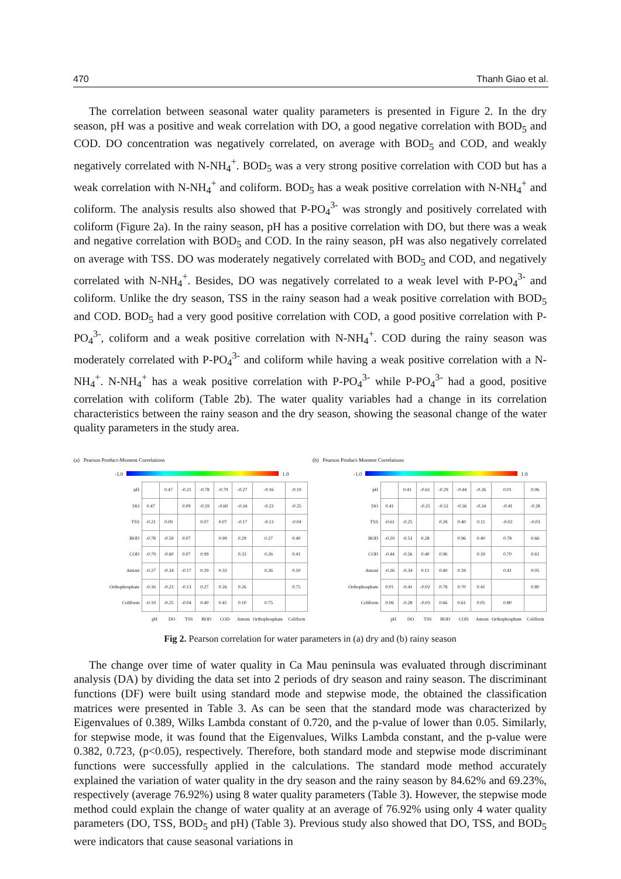470 Thanh Giao et al.
The correlation between seasonal water quality parameters is presented in Figure 2. In the dry season, pH was a positive and weak correlation with DO, a good negative correlation with BOD<sub>5</sub> and COD. DO concentration was negatively correlated, on average with BOD<sub>5</sub> and COD, and weakly negatively correlated with N-NH<sub>4</sub><sup>+</sup>. BOD<sub>5</sub> was a very strong positive correlation with COD but has a weak correlation with N-NH<sub>4</sub><sup>+</sup> and coliform. BOD<sub>5</sub> has a weak positive correlation with N-NH<sub>4</sub><sup>+</sup> and coliform. The analysis results also showed that P-PO<sub>4</sub><sup>3-</sup> was strongly and positively correlated with coliform (Figure 2a). In the rainy season, pH has a positive correlation with DO, but there was a weak and negative correlation with BOD<sub>5</sub> and COD. In the rainy season, pH was also negatively correlated on average with TSS. DO was moderately negatively correlated with BOD<sub>5</sub> and COD, and negatively correlated with N-NH<sub>4</sub><sup>+</sup>. Besides, DO was negatively correlated to a weak level with P-PO<sub>4</sub><sup>3-</sup> and coliform. Unlike the dry season, TSS in the rainy season had a weak positive correlation with BOD<sub>5</sub> and COD. BOD<sub>5</sub> had a very good positive correlation with COD, a good positive correlation with P-PO<sub>4</sub><sup>3-</sup>, coliform and a weak positive correlation with N-NH<sub>4</sub><sup>+</sup>. COD during the rainy season was moderately correlated with P-PO<sub>4</sub><sup>3-</sup> and coliform while having a weak positive correlation with a N-NH<sub>4</sub><sup>+</sup>. N-NH<sub>4</sub><sup>+</sup> has a weak positive correlation with P-PO<sub>4</sub><sup>3-</sup> while P-PO<sub>4</sub><sup>3-</sup> had a good, positive correlation with coliform (Table 2b). The water quality variables had a change in its correlation characteristics between the rainy season and the dry season, showing the seasonal change of the water quality parameters in the study area.
(a) Pearson Product-Moment Correlations
-1.0 1.0
| pH | | 0.47 | -0.21 | -0.78 | -0.79 | -0.27 | -0.16 | -0.19 |
| DO | 0.47 | | 0.09 | -0.59 | -0.60 | -0.34 | -0.23 | -0.25 |
| TSS | -0.21 | 0.09 | | 0.07 | 0.07 | -0.17 | -0.13 | -0.04 |
| BOD | -0.78 | -0.59 | 0.07 | | 0.99 | 0.29 | 0.27 | 0.40 |
| COD | -0.79 | -0.60 | 0.07 | 0.99 | | 0.33 | 0.26 | 0.41 |
| Amoni | -0.27 | -0.34 | -0.17 | 0.29 | 0.33 | | 0.26 | 0.10 |
| Orthophosphate | -0.16 | -0.23 | -0.13 | 0.27 | 0.26 | 0.26 | | 0.75 |
| Coliform | -0.19 | -0.25 | -0.04 | 0.40 | 0.41 | 0.10 | 0.75 | |
| | pH | DO | TSS | BOD | COD | Amoni | Orthophosphate | Coliform |
(b) Pearson Product-Moment Correlations
-1.0 1.0
| pH | | 0.41 | -0.61 | -0.29 | -0.44 | -0.26 | 0.01 | 0.06 |
| DO | 0.41 | | -0.25 | -0.53 | -0.56 | -0.34 | -0.41 | -0.28 |
| TSS | -0.61 | -0.25 | | 0.28 | 0.40 | 0.11 | -0.02 | -0.03 |
| BOD | -0.29 | -0.53 | 0.28 | | 0.96 | 0.40 | 0.78 | 0.66 |
| COD | -0.44 | -0.56 | 0.40 | 0.96 | | 0.39 | 0.70 | 0.61 |
| Amoni | -0.26 | -0.34 | 0.11 | 0.40 | 0.39 | | 0.41 | 0.05 |
| Orthophosphate | 0.01 | -0.41 | -0.02 | 0.78 | 0.70 | 0.41 | | 0.80 |
| Coliform | 0.06 | -0.28 | -0.03 | 0.66 | 0.61 | 0.05 | 0.80 | |
| | pH | DO | TSS | BOD | COD | Amoni | Orthophosphate | Coliform |
Fig 2. Pearson correlation for water parameters in (a) dry and (b) rainy season
The change over time of water quality in Ca Mau peninsula was evaluated through discriminant analysis (DA) by dividing the data set into 2 periods of dry season and rainy season. The discriminant functions (DF) were built using standard mode and stepwise mode, the obtained the classification matrices were presented in Table 3. As can be seen that the standard mode was characterized by Eigenvalues of 0.389, Wilks Lambda constant of 0.720, and the p-value of lower than 0.05. Similarly, for stepwise mode, it was found that the Eigenvalues, Wilks Lambda constant, and the p-value were 0.382, 0.723, (p<0.05), respectively. Therefore, both standard mode and stepwise mode discriminant functions were successfully applied in the calculations. The standard mode method accurately explained the variation of water quality in the dry season and the rainy season by 84.62% and 69.23%, respectively (average 76.92%) using 8 water quality parameters (Table 3). However, the stepwise mode method could explain the change of water quality at an average of 76.92% using only 4 water quality parameters (DO, TSS, BOD<sub>5</sub> and pH) (Table 3). Previous study also showed that DO, TSS, and BOD<sub>5</sub> were indicators that cause seasonal variations in